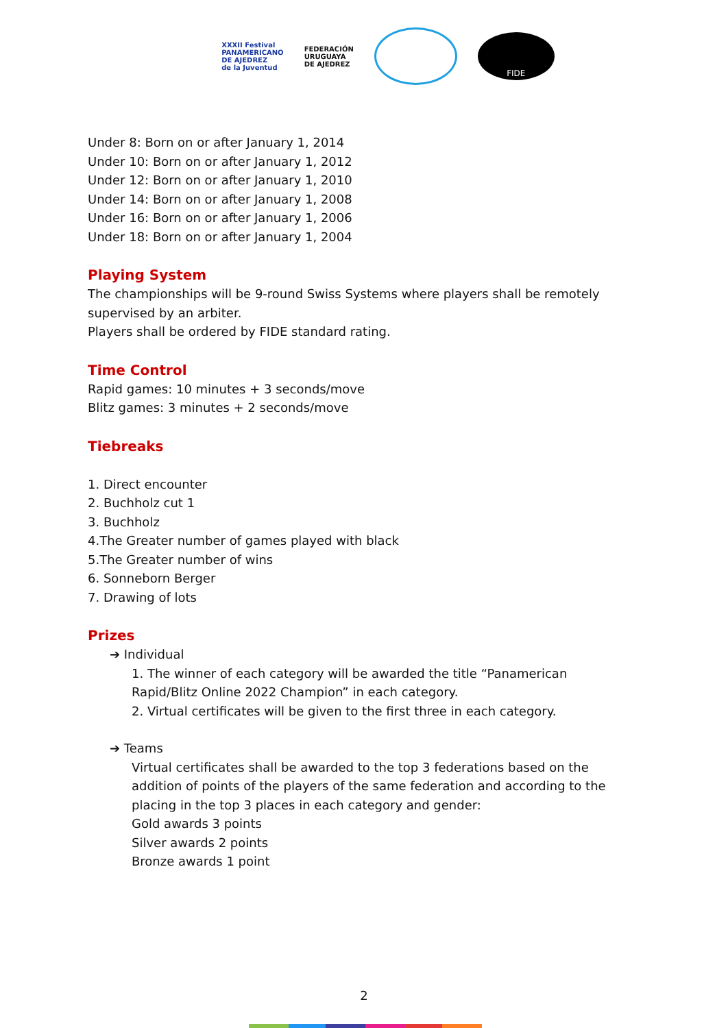XXXII Festival
PANAMERICANO
DE AJEDREZ
de la Juventud
FEDERACIÓN
URUGUAYA
DE AJEDREZ
FIDE
Under 8: Born on or after January 1, 2014
Under 10: Born on or after January 1, 2012
Under 12: Born on or after January 1, 2010
Under 14: Born on or after January 1, 2008
Under 16: Born on or after January 1, 2006
Under 18: Born on or after January 1, 2004
Playing System
The championships will be 9-round Swiss Systems where players shall be remotely supervised by an arbiter.
Players shall be ordered by FIDE standard rating.
Time Control
Rapid games: 10 minutes + 3 seconds/move
Blitz games: 3 minutes + 2 seconds/move
Tiebreaks
1. Direct encounter
2. Buchholz cut 1
3. Buchholz
4.The Greater number of games played with black
5.The Greater number of wins
6. Sonneborn Berger
7. Drawing of lots
Prizes
➔ Individual
1. The winner of each category will be awarded the title “Panamerican Rapid/Blitz Online 2022 Champion” in each category.
2. Virtual certificates will be given to the first three in each category.
➔ Teams
Virtual certificates shall be awarded to the top 3 federations based on the addition of points of the players of the same federation and according to the placing in the top 3 places in each category and gender:
Gold awards 3 points
Silver awards 2 points
Bronze awards 1 point
2